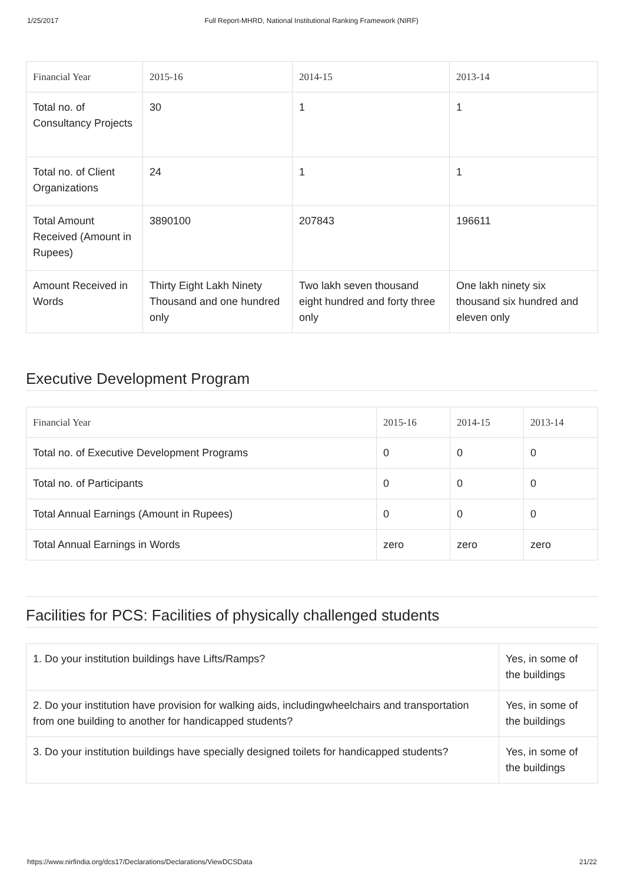1/25/2017 Full Report-MHRD, National Institutional Ranking Framework (NIRF)
| Financial Year | 2015-16 | 2014-15 | 2013-14 |
| --- | --- | --- | --- |
| Total no. of Consultancy Projects | 30 | 1 | 1 |
| Total no. of Client Organizations | 24 | 1 | 1 |
| Total Amount Received (Amount in Rupees) | 3890100 | 207843 | 196611 |
| Amount Received in Words | Thirty Eight Lakh Ninety Thousand and one hundred only | Two lakh seven thousand eight hundred and forty three only | One lakh ninety six thousand six hundred and eleven only |
Executive Development Program
| Financial Year | 2015-16 | 2014-15 | 2013-14 |
| --- | --- | --- | --- |
| Total no. of Executive Development Programs | 0 | 0 | 0 |
| Total no. of Participants | 0 | 0 | 0 |
| Total Annual Earnings (Amount in Rupees) | 0 | 0 | 0 |
| Total Annual Earnings in Words | zero | zero | zero |
Facilities for PCS: Facilities of physically challenged students
| 1. Do your institution buildings have Lifts/Ramps? | Yes, in some of the buildings |
| 2. Do your institution have provision for walking aids, includingwheelchairs and transportation from one building to another for handicapped students? | Yes, in some of the buildings |
| 3. Do your institution buildings have specially designed toilets for handicapped students? | Yes, in some of the buildings |
https://www.nirfindia.org/dcs17/Declarations/Declarations/ViewDCSData 21/22